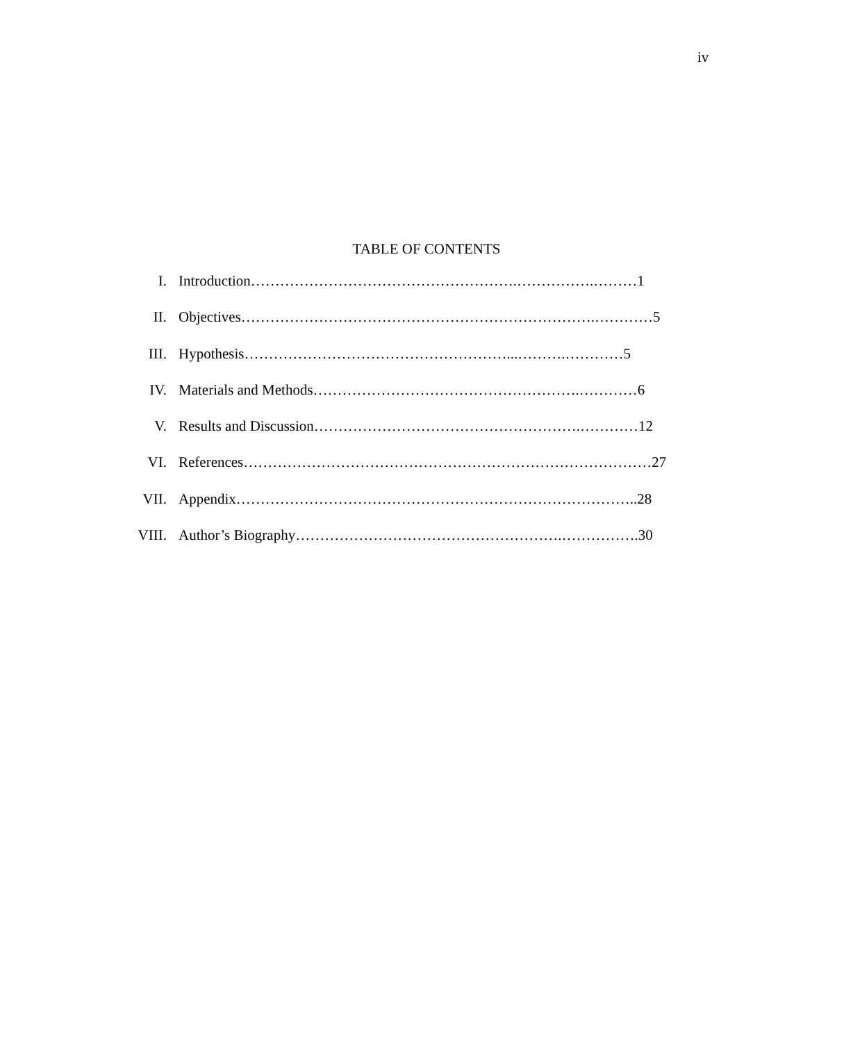iv
TABLE OF CONTENTS
I. Introduction……………………………………………….…………….………1
II. Objectives……………………………………………………………….…………5
III. Hypothesis………………………………………………...……….…………5
IV. Materials and Methods……………………………………………….…………6
V. Results and Discussion……………………………………………….…………12
VI. References…………………………………………………………………………27
VII. Appendix………………………………………………………………………..28
VIII. Author’s Biography……………………………………………….…………….30